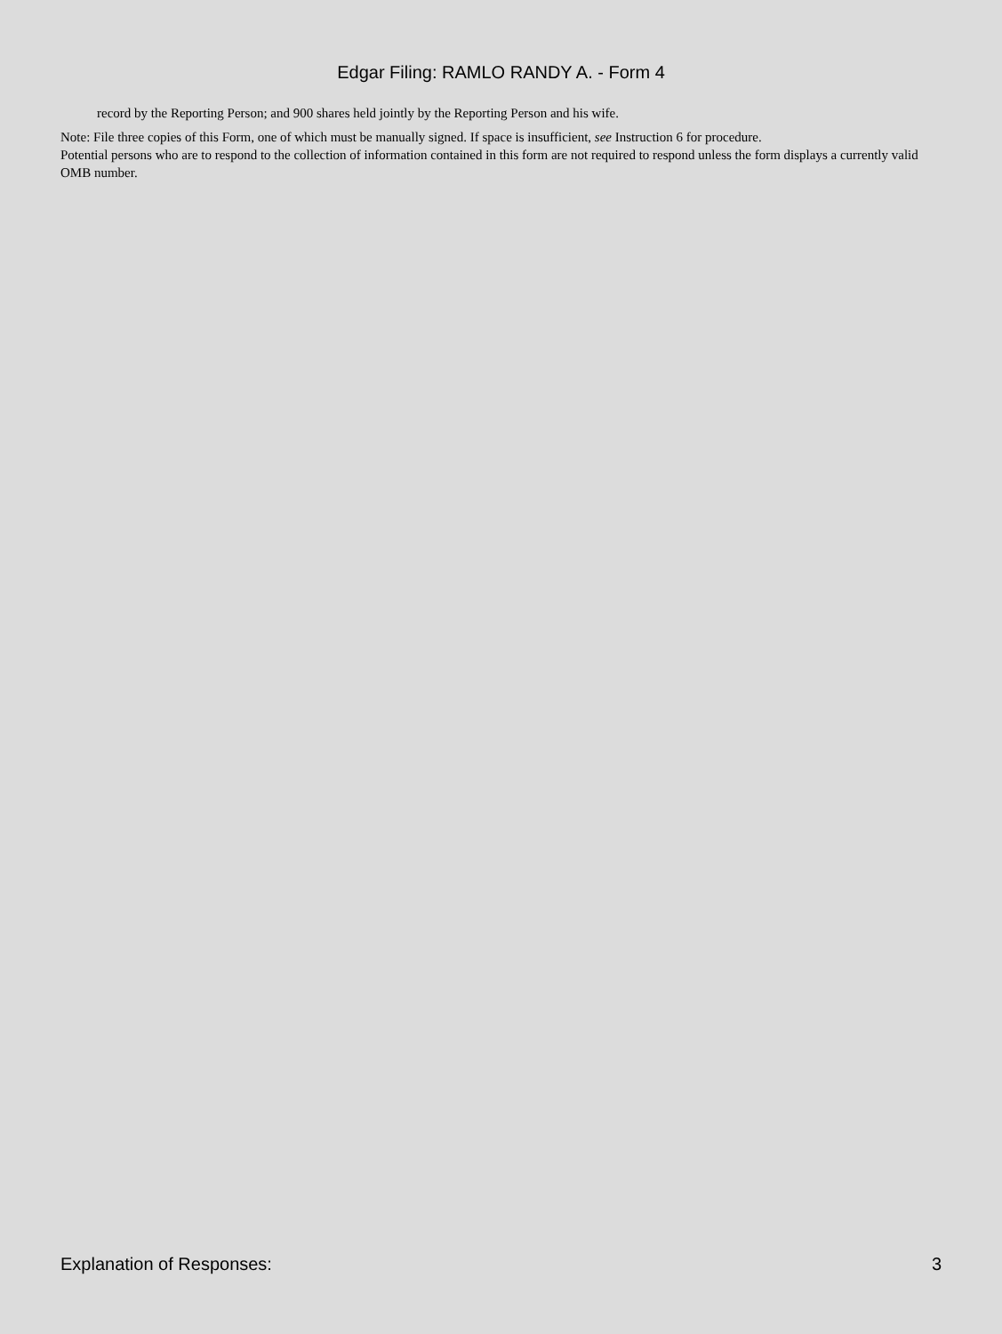Edgar Filing: RAMLO RANDY A. - Form 4
record by the Reporting Person; and 900 shares held jointly by the Reporting Person and his wife.
Note: File three copies of this Form, one of which must be manually signed. If space is insufficient, see Instruction 6 for procedure.
Potential persons who are to respond to the collection of information contained in this form are not required to respond unless the form displays a currently valid OMB number.
Explanation of Responses: 3